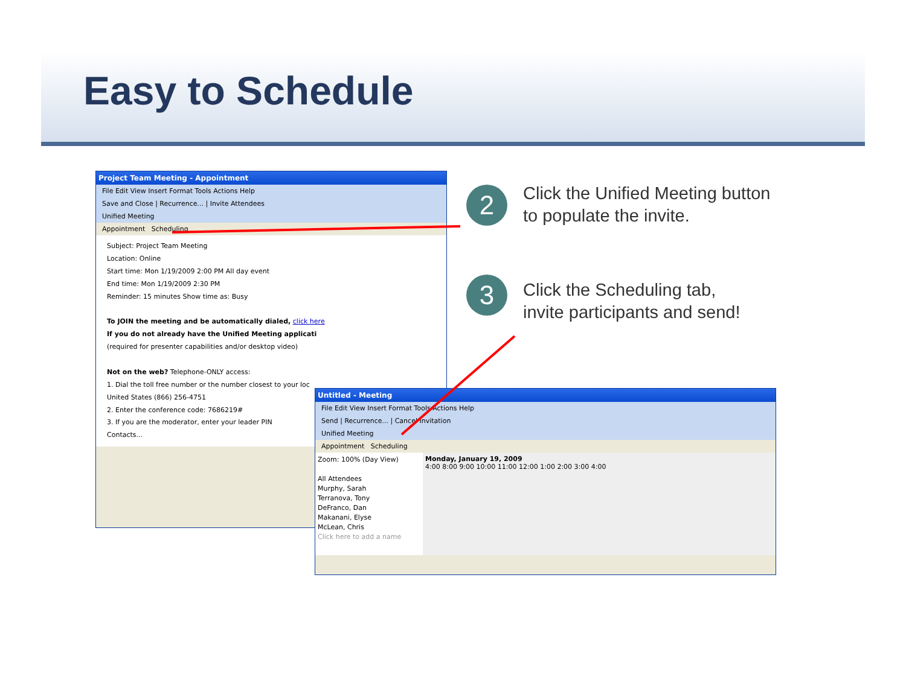Easy to Schedule
Project Team Meeting - Appointment
File Edit View Insert Format Tools Actions Help
Save and Close | Recurrence... | Invite Attendees
Unified Meeting
Appointment Scheduling
Subject: Project Team Meeting
Location: Online
Start time: Mon 1/19/2009 2:00 PM All day event
End time: Mon 1/19/2009 2:30 PM
Reminder: 15 minutes Show time as: Busy
To JOIN the meeting and be automatically dialed, click here
If you do not already have the Unified Meeting applicati
(required for presenter capabilities and/or desktop video)
Not on the web? Telephone-ONLY access:
1. Dial the toll free number or the number closest to your loc
United States (866) 256-4751
2. Enter the conference code: 7686219#
3. If you are the moderator, enter your leader PIN
Contacts...
Untitled - Meeting
File Edit View Insert Format Tools Actions Help
Send | Recurrence... | Cancel Invitation
Unified Meeting
Appointment Scheduling
Zoom: 100% (Day View)
All Attendees
Murphy, Sarah
Terranova, Tony
DeFranco, Dan
Makanani, Elyse
McLean, Chris
Click here to add a name
Monday, January 19, 2009
4:00 8:00 9:00 10:00 11:00 12:00 1:00 2:00 3:00 4:00
2
Click the Unified Meeting button
to populate the invite.
3
Click the Scheduling tab,
invite participants and send!